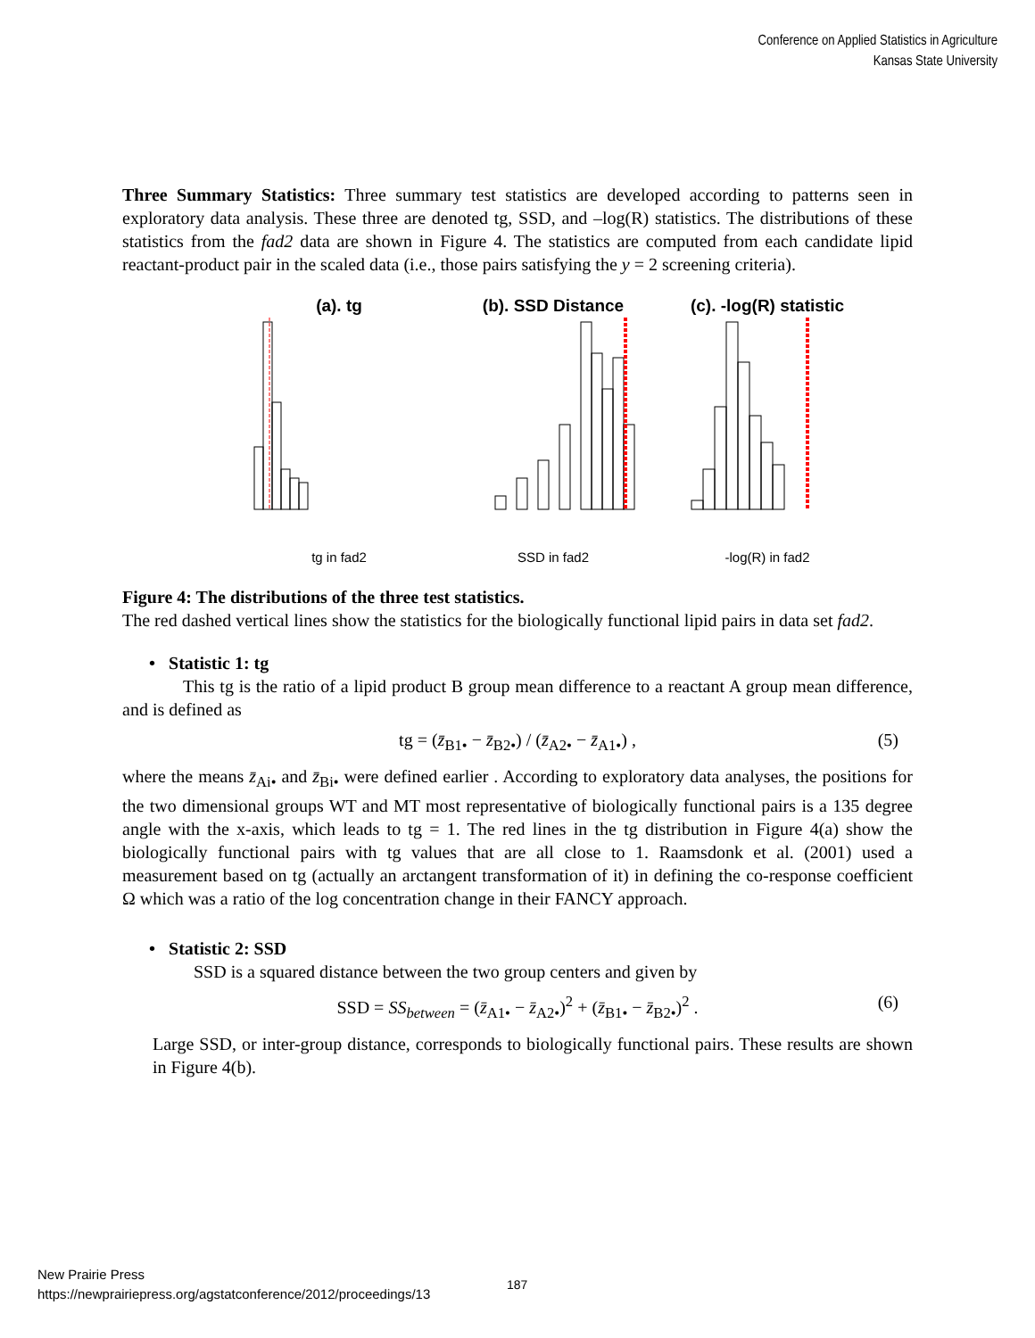Conference on Applied Statistics in Agriculture
Kansas State University
Three Summary Statistics: Three summary test statistics are developed according to patterns seen in exploratory data analysis. These three are denoted tg, SSD, and –log(R) statistics. The distributions of these statistics from the fad2 data are shown in Figure 4. The statistics are computed from each candidate lipid reactant-product pair in the scaled data (i.e., those pairs satisfying the y = 2 screening criteria).
(a). tg
tg in fad2
(b). SSD Distance
SSD in fad2
(c). -log(R) statistic
-log(R) in fad2
Figure 4: The distributions of the three test statistics.
The red dashed vertical lines show the statistics for the biologically functional lipid pairs in data set fad2.
• Statistic 1: tg
This tg is the ratio of a lipid product B group mean difference to a reactant A group mean difference, and is defined as
tg = (z̄<sub>B1•</sub> − z̄<sub>B2•</sub>) / (z̄<sub>A2•</sub> − z̄<sub>A1•</sub>) , (5)
where the means z̄<sub>Ai•</sub> and z̄<sub>Bi•</sub> were defined earlier . According to exploratory data analyses, the positions for the two dimensional groups WT and MT most representative of biologically functional pairs is a 135 degree angle with the x-axis, which leads to tg = 1. The red lines in the tg distribution in Figure 4(a) show the biologically functional pairs with tg values that are all close to 1. Raamsdonk et al. (2001) used a measurement based on tg (actually an arctangent transformation of it) in defining the co-response coefficient Ω which was a ratio of the log concentration change in their FANCY approach.
• Statistic 2: SSD
SSD is a squared distance between the two group centers and given by
SSD = SS<sub>between</sub> = (z̄<sub>A1•</sub> − z̄<sub>A2•</sub>)<sup>2</sup> + (z̄<sub>B1•</sub> − z̄<sub>B2•</sub>)<sup>2</sup> . (6)
Large SSD, or inter-group distance, corresponds to biologically functional pairs. These results are shown in Figure 4(b).
New Prairie Press
https://newprairiepress.org/agstatconference/2012/proceedings/13
187